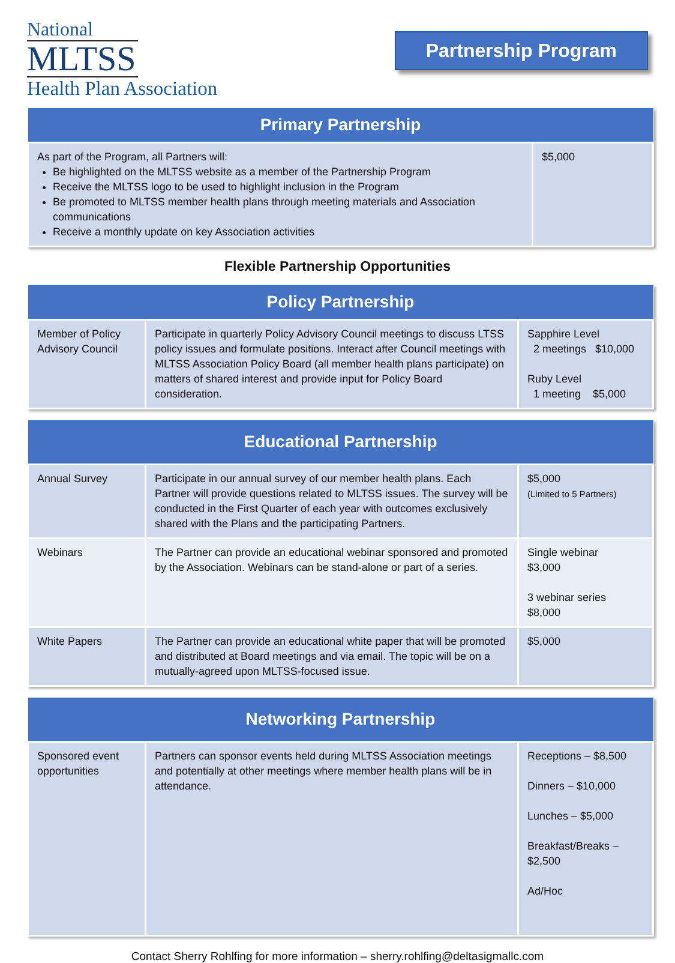National
MLTSS
Health Plan Association
Partnership Program
| Primary Partnership | |
| --- | --- |
| As part of the Program, all Partners will: Be highlighted on the MLTSS website as a member of the Partnership Program Receive the MLTSS logo to be used to highlight inclusion in the Program Be promoted to MLTSS member health plans through meeting materials and Association communications Receive a monthly update on key Association activities | $5,000 |
Flexible Partnership Opportunities
| Policy Partnership | | |
| --- | --- | --- |
| Member of Policy Advisory Council | Participate in quarterly Policy Advisory Council meetings to discuss LTSS policy issues and formulate positions. Interact after Council meetings with MLTSS Association Policy Board (all member health plans participate) on matters of shared interest and provide input for Policy Board consideration. | Sapphire Level 2 meetings $10,000 Ruby Level 1 meeting $5,000 |
| Educational Partnership | | |
| --- | --- | --- |
| Annual Survey | Participate in our annual survey of our member health plans. Each Partner will provide questions related to MLTSS issues. The survey will be conducted in the First Quarter of each year with outcomes exclusively shared with the Plans and the participating Partners. | $5,000 (Limited to 5 Partners) |
| Webinars | The Partner can provide an educational webinar sponsored and promoted by the Association. Webinars can be stand-alone or part of a series. | Single webinar $3,000 3 webinar series $8,000 |
| White Papers | The Partner can provide an educational white paper that will be promoted and distributed at Board meetings and via email. The topic will be on a mutually-agreed upon MLTSS-focused issue. | $5,000 |
| Networking Partnership | | |
| --- | --- | --- |
| Sponsored event opportunities | Partners can sponsor events held during MLTSS Association meetings and potentially at other meetings where member health plans will be in attendance. | Receptions – $8,500 Dinners – $10,000 Lunches – $5,000 Breakfast/Breaks – $2,500 Ad/Hoc |
Contact Sherry Rohlfing for more information – sherry.rohlfing@deltasigmallc.com